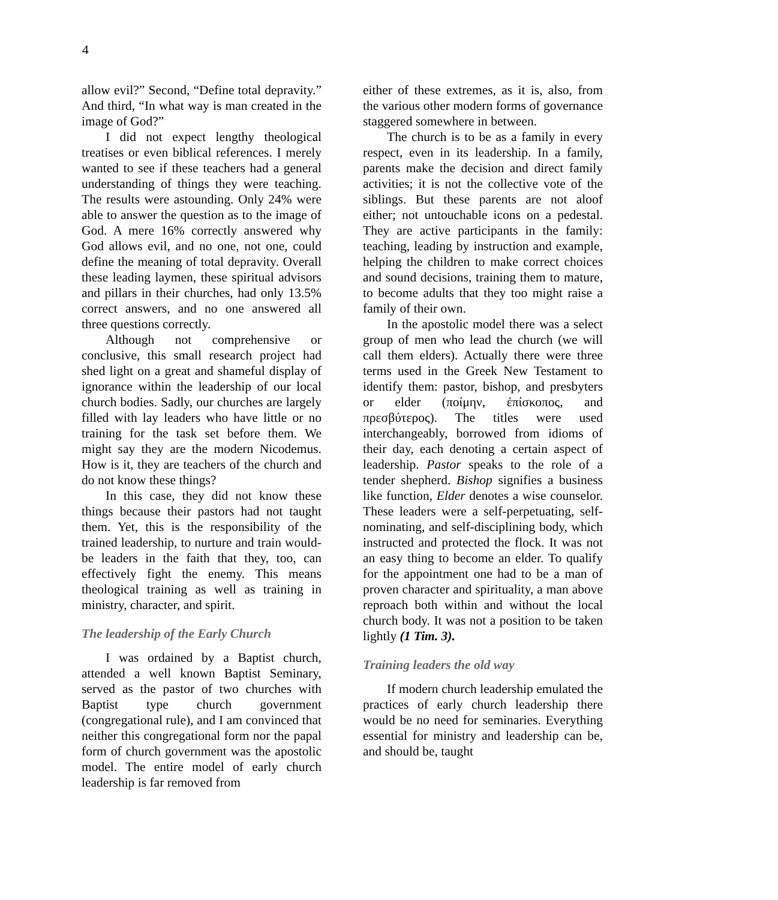4
allow evil?” Second, “Define total depravity.” And third, “In what way is man created in the image of God?”
I did not expect lengthy theological treatises or even biblical references. I merely wanted to see if these teachers had a general understanding of things they were teaching. The results were astounding. Only 24% were able to answer the question as to the image of God. A mere 16% correctly answered why God allows evil, and no one, not one, could define the meaning of total depravity. Overall these leading laymen, these spiritual advisors and pillars in their churches, had only 13.5% correct answers, and no one answered all three questions correctly.
Although not comprehensive or conclusive, this small research project had shed light on a great and shameful display of ignorance within the leadership of our local church bodies. Sadly, our churches are largely filled with lay leaders who have little or no training for the task set before them. We might say they are the modern Nicodemus. How is it, they are teachers of the church and do not know these things?
In this case, they did not know these things because their pastors had not taught them. Yet, this is the responsibility of the trained leadership, to nurture and train would-be leaders in the faith that they, too, can effectively fight the enemy. This means theological training as well as training in ministry, character, and spirit.
The leadership of the Early Church
I was ordained by a Baptist church, attended a well known Baptist Seminary, served as the pastor of two churches with Baptist type church government (congregational rule), and I am convinced that neither this congregational form nor the papal form of church government was the apostolic model. The entire model of early church leadership is far removed from
either of these extremes, as it is, also, from the various other modern forms of governance staggered somewhere in between.
The church is to be as a family in every respect, even in its leadership. In a family, parents make the decision and direct family activities; it is not the collective vote of the siblings. But these parents are not aloof either; not untouchable icons on a pedestal. They are active participants in the family: teaching, leading by instruction and example, helping the children to make correct choices and sound decisions, training them to mature, to become adults that they too might raise a family of their own.
In the apostolic model there was a select group of men who lead the church (we will call them elders). Actually there were three terms used in the Greek New Testament to identify them: pastor, bishop, and presbyters or elder (ποίμην, ἐπίσκοπος, and πρεσβύτερος). The titles were used interchangeably, borrowed from idioms of their day, each denoting a certain aspect of leadership. Pastor speaks to the role of a tender shepherd. Bishop signifies a business like function, Elder denotes a wise counselor. These leaders were a self-perpetuating, self-nominating, and self-disciplining body, which instructed and protected the flock. It was not an easy thing to become an elder. To qualify for the appointment one had to be a man of proven character and spirituality, a man above reproach both within and without the local church body. It was not a position to be taken lightly (1 Tim. 3).
Training leaders the old way
If modern church leadership emulated the practices of early church leadership there would be no need for seminaries. Everything essential for ministry and leadership can be, and should be, taught